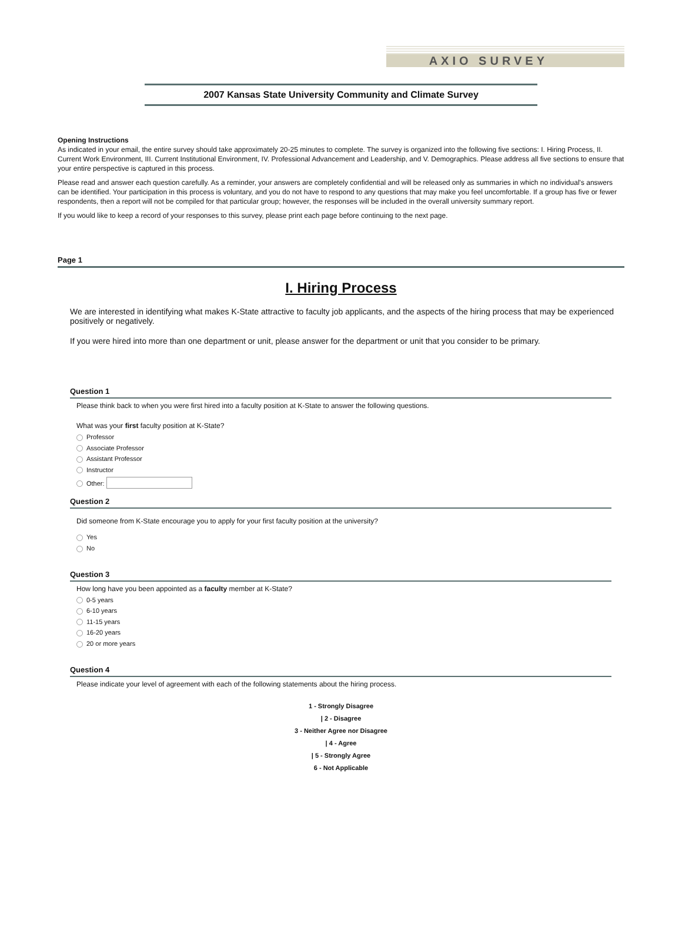AXIO SURVEY
2007 Kansas State University Community and Climate Survey
Opening Instructions
As indicated in your email, the entire survey should take approximately 20-25 minutes to complete. The survey is organized into the following five sections: I. Hiring Process, II. Current Work Environment, III. Current Institutional Environment, IV. Professional Advancement and Leadership, and V. Demographics. Please address all five sections to ensure that your entire perspective is captured in this process.
Please read and answer each question carefully. As a reminder, your answers are completely confidential and will be released only as summaries in which no individual's answers can be identified. Your participation in this process is voluntary, and you do not have to respond to any questions that may make you feel uncomfortable. If a group has five or fewer respondents, then a report will not be compiled for that particular group; however, the responses will be included in the overall university summary report.
If you would like to keep a record of your responses to this survey, please print each page before continuing to the next page.
Page 1
I. Hiring Process
We are interested in identifying what makes K-State attractive to faculty job applicants, and the aspects of the hiring process that may be experienced positively or negatively.
If you were hired into more than one department or unit, please answer for the department or unit that you consider to be primary.
Question 1
Please think back to when you were first hired into a faculty position at K-State to answer the following questions.
What was your first faculty position at K-State?
Professor
Associate Professor
Assistant Professor
Instructor
Other:
Question 2
Did someone from K-State encourage you to apply for your first faculty position at the university?
Yes
No
Question 3
How long have you been appointed as a faculty member at K-State?
0-5 years
6-10 years
11-15 years
16-20 years
20 or more years
Question 4
Please indicate your level of agreement with each of the following statements about the hiring process.
1 - Strongly Disagree
| 2 - Disagree
3 - Neither Agree nor Disagree
| 4 - Agree
| 5 - Strongly Agree
6 - Not Applicable